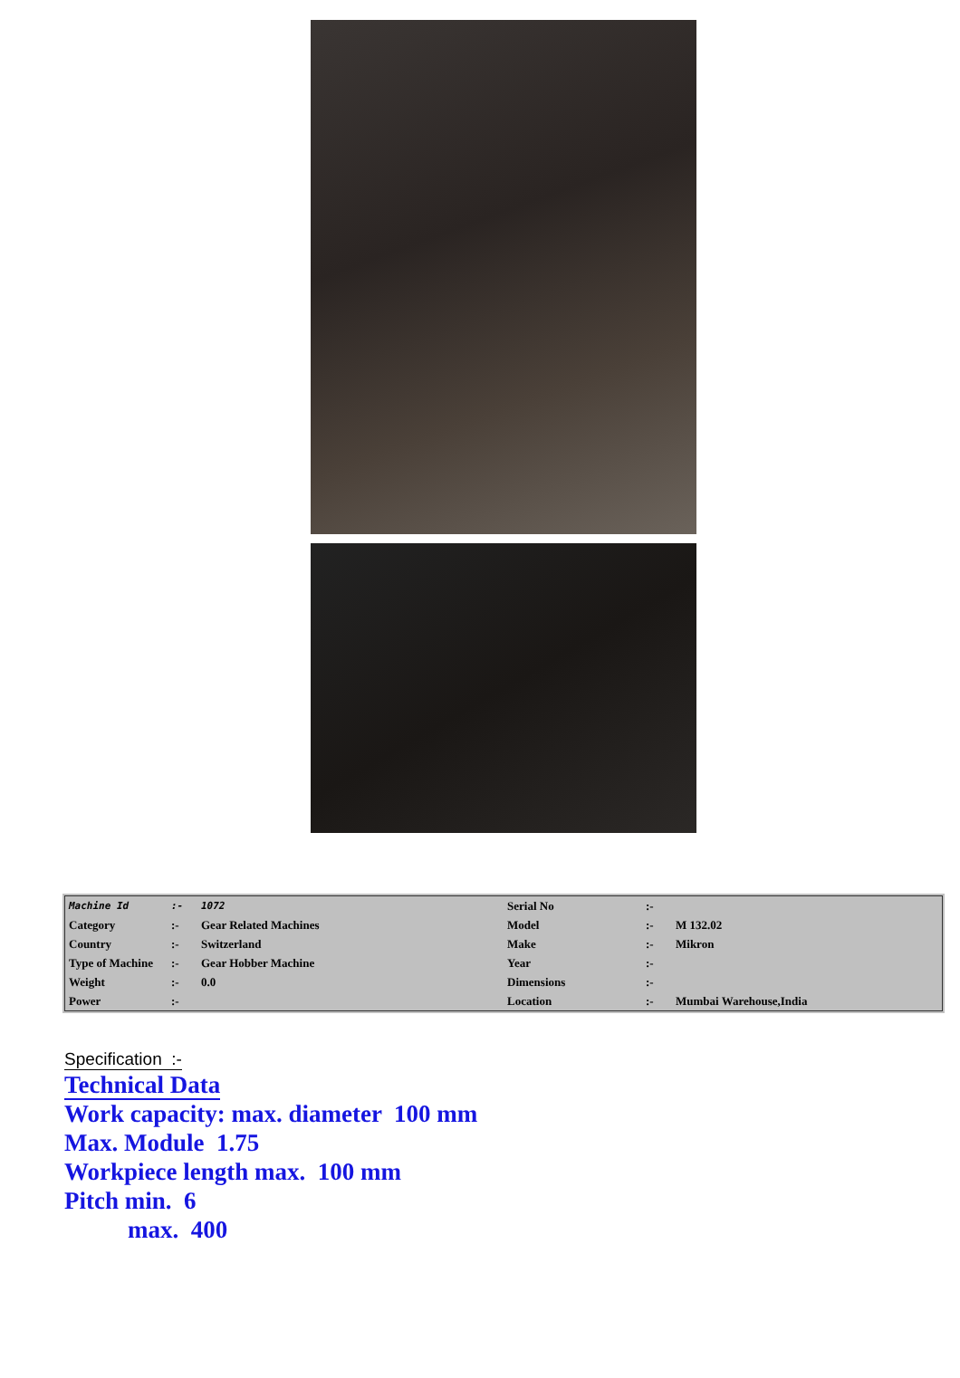| Machine Id | :- | 1072 | Serial No | :- | |
| Category | :- | Gear Related Machines | Model | :- | M 132.02 |
| Country | :- | Switzerland | Make | :- | Mikron |
| Type of Machine | :- | Gear Hobber Machine | Year | :- | |
| Weight | :- | 0.0 | Dimensions | :- | |
| Power | :- | | Location | :- | Mumbai Warehouse,India |
Specification :-
Technical Data
Work capacity: max. diameter 100 mm
Max. Module 1.75
Workpiece length max. 100 mm
Pitch min. 6
max. 400